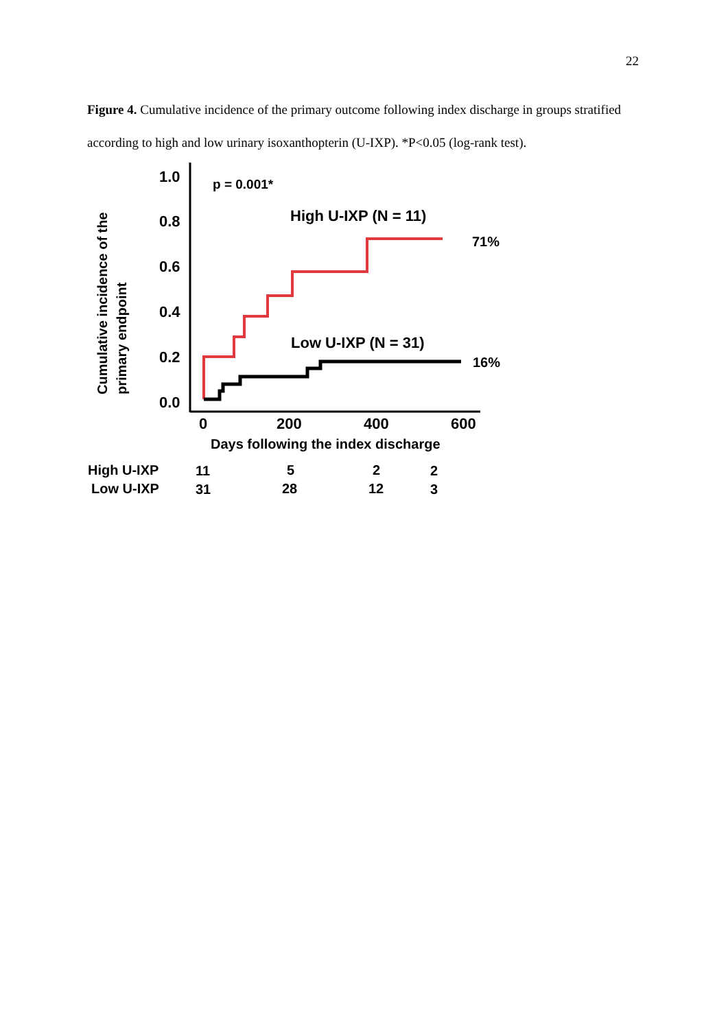22
Figure 4. Cumulative incidence of the primary outcome following index discharge in groups stratified according to high and low urinary isoxanthopterin (U-IXP). *P<0.05 (log-rank test).
Cumulative incidence of the
primary endpoint
1.0
0.8
0.6
0.4
0.2
0.0
0
200
400
600
Days following the index discharge
p = 0.001*
High U-IXP (N = 11)
Low U-IXP (N = 31)
71%
16%
High U-IXP
Low U-IXP
11
5
2
2
31
28
12
3